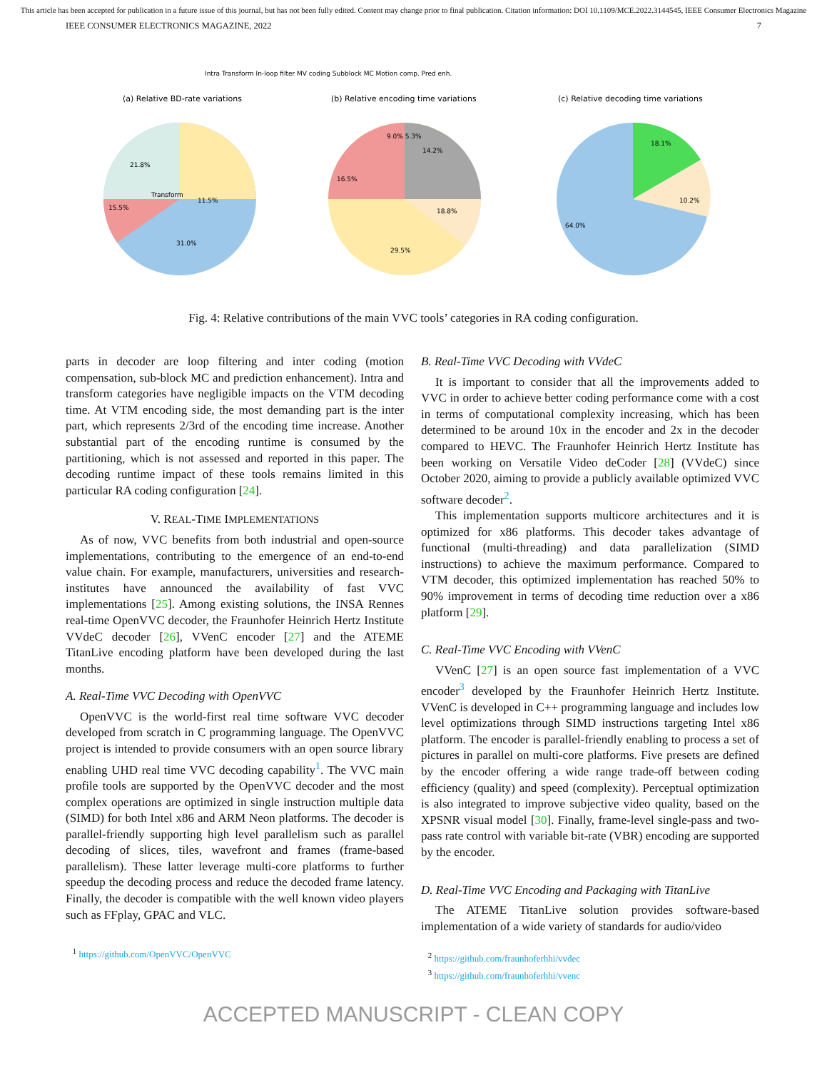This article has been accepted for publication in a future issue of this journal, but has not been fully edited. Content may change prior to final publication. Citation information: DOI 10.1109/MCE.2022.3144545, IEEE Consumer Electronics Magazine
IEEE CONSUMER ELECTRONICS MAGAZINE, 2022 7
Intra Transform In-loop filter MV coding Subblock MC Motion comp. Pred enh.
(a) Relative BD-rate variations
(b) Relative encoding time variations
(c) Relative decoding time variations
21.8%
11.5%
15.5%
31.0%
Transform
9.0% 5.3%
14.2%
18.8%
16.5%
29.5%
18.1%
10.2%
64.0%
Fig. 4: Relative contributions of the main VVC tools’ categories in RA coding configuration.
parts in decoder are loop filtering and inter coding (motion compensation, sub-block MC and prediction enhancement). Intra and transform categories have negligible impacts on the VTM decoding time. At VTM encoding side, the most demanding part is the inter part, which represents 2/3rd of the encoding time increase. Another substantial part of the encoding runtime is consumed by the partitioning, which is not assessed and reported in this paper. The decoding runtime impact of these tools remains limited in this particular RA coding configuration [24].
V. REAL-TIME IMPLEMENTATIONS
As of now, VVC benefits from both industrial and open-source implementations, contributing to the emergence of an end-to-end value chain. For example, manufacturers, universities and research-institutes have announced the availability of fast VVC implementations [25]. Among existing solutions, the INSA Rennes real-time OpenVVC decoder, the Fraunhofer Heinrich Hertz Institute VVdeC decoder [26], VVenC encoder [27] and the ATEME TitanLive encoding platform have been developed during the last months.
A. Real-Time VVC Decoding with OpenVVC
OpenVVC is the world-first real time software VVC decoder developed from scratch in C programming language. The OpenVVC project is intended to provide consumers with an open source library enabling UHD real time VVC decoding capability<sup>1</sup>. The VVC main profile tools are supported by the OpenVVC decoder and the most complex operations are optimized in single instruction multiple data (SIMD) for both Intel x86 and ARM Neon platforms. The decoder is parallel-friendly supporting high level parallelism such as parallel decoding of slices, tiles, wavefront and frames (frame-based parallelism). These latter leverage multi-core platforms to further speedup the decoding process and reduce the decoded frame latency. Finally, the decoder is compatible with the well known video players such as FFplay, GPAC and VLC.
<sup>1</sup> https://github.com/OpenVVC/OpenVVC
B. Real-Time VVC Decoding with VVdeC
It is important to consider that all the improvements added to VVC in order to achieve better coding performance come with a cost in terms of computational complexity increasing, which has been determined to be around 10x in the encoder and 2x in the decoder compared to HEVC. The Fraunhofer Heinrich Hertz Institute has been working on Versatile Video deCoder [28] (VVdeC) since October 2020, aiming to provide a publicly available optimized VVC software decoder<sup>2</sup>.
This implementation supports multicore architectures and it is optimized for x86 platforms. This decoder takes advantage of functional (multi-threading) and data parallelization (SIMD instructions) to achieve the maximum performance. Compared to VTM decoder, this optimized implementation has reached 50% to 90% improvement in terms of decoding time reduction over a x86 platform [29].
C. Real-Time VVC Encoding with VVenC
VVenC [27] is an open source fast implementation of a VVC encoder<sup>3</sup> developed by the Fraunhofer Heinrich Hertz Institute. VVenC is developed in C++ programming language and includes low level optimizations through SIMD instructions targeting Intel x86 platform. The encoder is parallel-friendly enabling to process a set of pictures in parallel on multi-core platforms. Five presets are defined by the encoder offering a wide range trade-off between coding efficiency (quality) and speed (complexity). Perceptual optimization is also integrated to improve subjective video quality, based on the XPSNR visual model [30]. Finally, frame-level single-pass and two-pass rate control with variable bit-rate (VBR) encoding are supported by the encoder.
D. Real-Time VVC Encoding and Packaging with TitanLive
The ATEME TitanLive solution provides software-based implementation of a wide variety of standards for audio/video
<sup>2</sup> https://github.com/fraunhoferhhi/vvdec
<sup>3</sup> https://github.com/fraunhoferhhi/vvenc
ACCEPTED MANUSCRIPT - CLEAN COPY